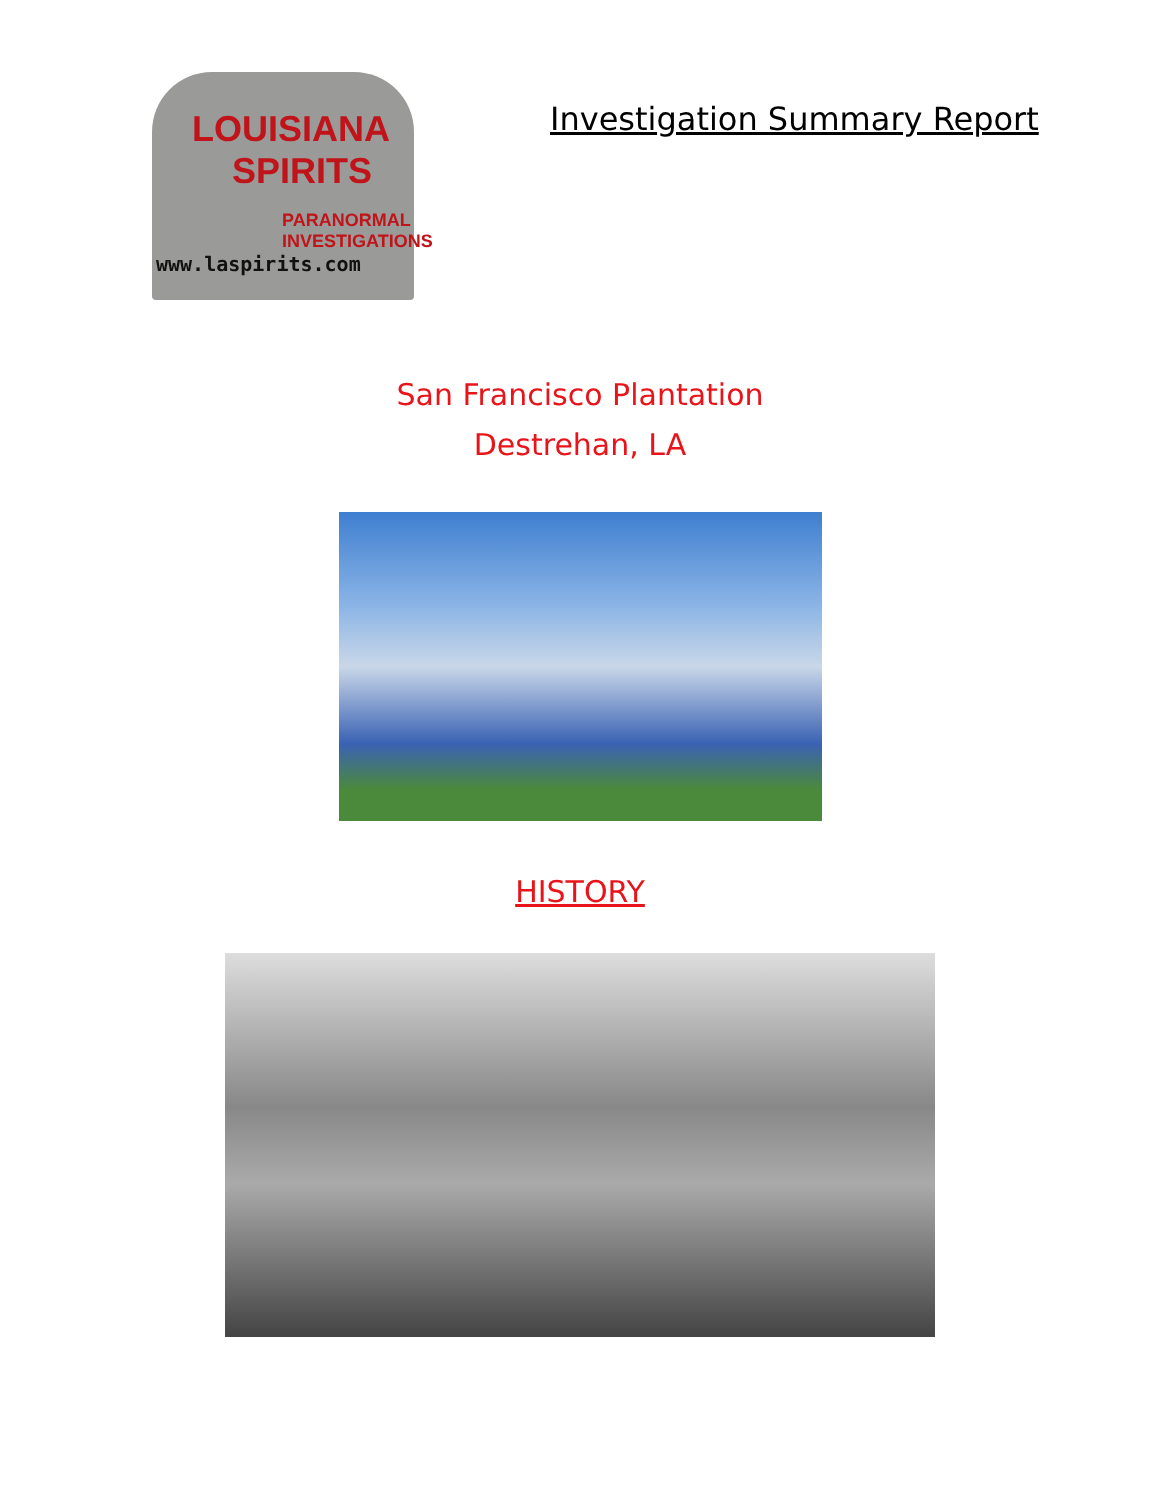LOUISIANA
SPIRITS
PARANORMAL INVESTIGATIONS
www.laspirits.com
Investigation Summary Report
San Francisco Plantation
Destrehan, LA
HISTORY